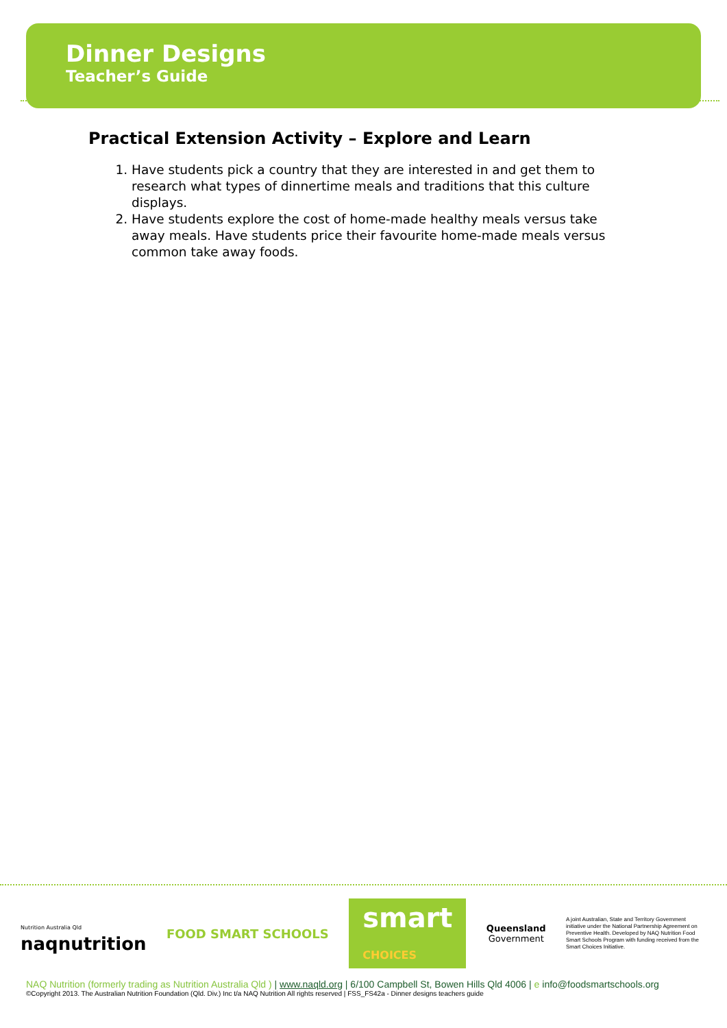Dinner Designs
Teacher’s Guide
Practical Extension Activity – Explore and Learn
1. Have students pick a country that they are interested in and get them to research what types of dinnertime meals and traditions that this culture displays.
2. Have students explore the cost of home-made healthy meals versus take away meals. Have students price their favourite home-made meals versus common take away foods.
Nutrition Australia Qld
naqnutrition
FOOD SMART SCHOOLS
smart
CHOICES
Queensland
Government
A joint Australian, State and Territory Government initiative under the National Partnership Agreement on Preventive Health. Developed by NAQ Nutrition Food Smart Schools Program with funding received from the Smart Choices Initiative.
NAQ Nutrition (formerly trading as Nutrition Australia Qld ) | www.naqld.org | 6/100 Campbell St, Bowen Hills Qld 4006 | e info@foodsmartschools.org
©Copyright 2013. The Australian Nutrition Foundation (Qld. Div.) Inc t/a NAQ Nutrition All rights reserved | FSS_FS42a - Dinner designs teachers guide